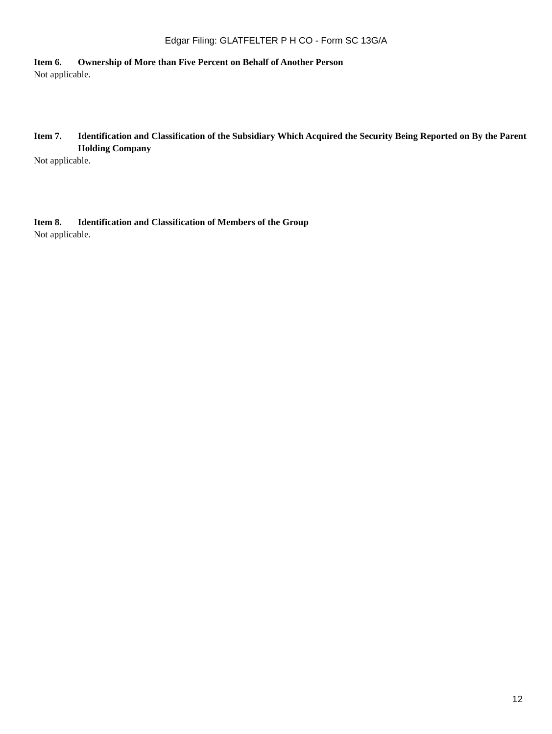Edgar Filing: GLATFELTER P H CO - Form SC 13G/A
Item 6. Ownership of More than Five Percent on Behalf of Another Person
Not applicable.
Item 7. Identification and Classification of the Subsidiary Which Acquired the Security Being Reported on By the Parent Holding Company
Not applicable.
Item 8. Identification and Classification of Members of the Group
Not applicable.
12